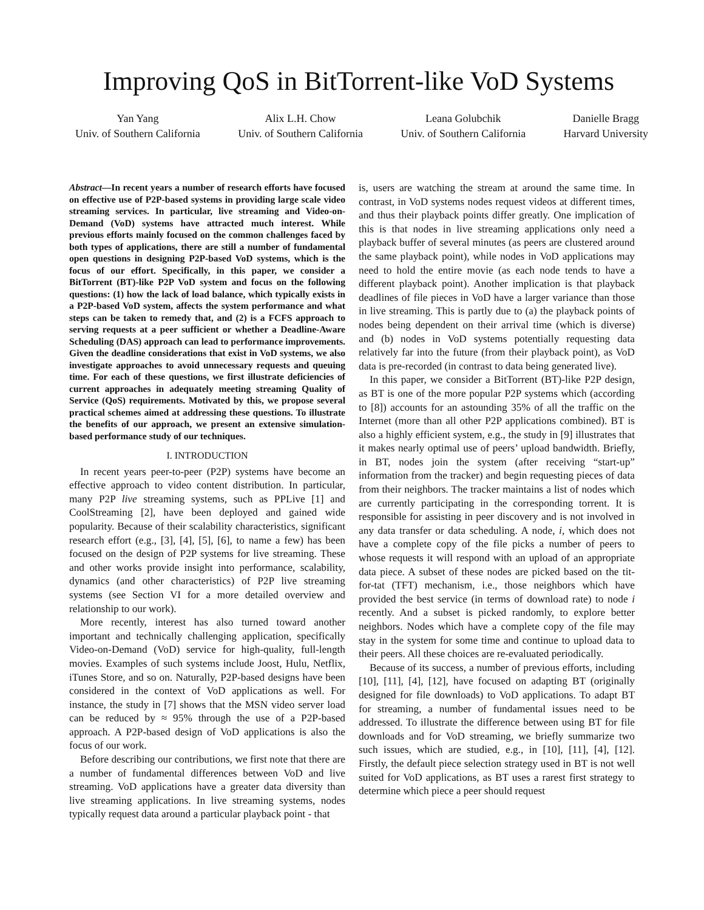Improving QoS in BitTorrent-like VoD Systems
Yan Yang
Univ. of Southern California
Alix L.H. Chow
Univ. of Southern California
Leana Golubchik
Univ. of Southern California
Danielle Bragg
Harvard University
Abstract—In recent years a number of research efforts have focused on effective use of P2P-based systems in providing large scale video streaming services. In particular, live streaming and Video-on-Demand (VoD) systems have attracted much interest. While previous efforts mainly focused on the common challenges faced by both types of applications, there are still a number of fundamental open questions in designing P2P-based VoD systems, which is the focus of our effort. Specifically, in this paper, we consider a BitTorrent (BT)-like P2P VoD system and focus on the following questions: (1) how the lack of load balance, which typically exists in a P2P-based VoD system, affects the system performance and what steps can be taken to remedy that, and (2) is a FCFS approach to serving requests at a peer sufficient or whether a Deadline-Aware Scheduling (DAS) approach can lead to performance improvements. Given the deadline considerations that exist in VoD systems, we also investigate approaches to avoid unnecessary requests and queuing time. For each of these questions, we first illustrate deficiencies of current approaches in adequately meeting streaming Quality of Service (QoS) requirements. Motivated by this, we propose several practical schemes aimed at addressing these questions. To illustrate the benefits of our approach, we present an extensive simulation-based performance study of our techniques.
I. INTRODUCTION
In recent years peer-to-peer (P2P) systems have become an effective approach to video content distribution. In particular, many P2P live streaming systems, such as PPLive [1] and CoolStreaming [2], have been deployed and gained wide popularity. Because of their scalability characteristics, significant research effort (e.g., [3], [4], [5], [6], to name a few) has been focused on the design of P2P systems for live streaming. These and other works provide insight into performance, scalability, dynamics (and other characteristics) of P2P live streaming systems (see Section VI for a more detailed overview and relationship to our work).
More recently, interest has also turned toward another important and technically challenging application, specifically Video-on-Demand (VoD) service for high-quality, full-length movies. Examples of such systems include Joost, Hulu, Netflix, iTunes Store, and so on. Naturally, P2P-based designs have been considered in the context of VoD applications as well. For instance, the study in [7] shows that the MSN video server load can be reduced by ≈ 95% through the use of a P2P-based approach. A P2P-based design of VoD applications is also the focus of our work.
Before describing our contributions, we first note that there are a number of fundamental differences between VoD and live streaming. VoD applications have a greater data diversity than live streaming applications. In live streaming systems, nodes typically request data around a particular playback point - that
is, users are watching the stream at around the same time. In contrast, in VoD systems nodes request videos at different times, and thus their playback points differ greatly. One implication of this is that nodes in live streaming applications only need a playback buffer of several minutes (as peers are clustered around the same playback point), while nodes in VoD applications may need to hold the entire movie (as each node tends to have a different playback point). Another implication is that playback deadlines of file pieces in VoD have a larger variance than those in live streaming. This is partly due to (a) the playback points of nodes being dependent on their arrival time (which is diverse) and (b) nodes in VoD systems potentially requesting data relatively far into the future (from their playback point), as VoD data is pre-recorded (in contrast to data being generated live).
In this paper, we consider a BitTorrent (BT)-like P2P design, as BT is one of the more popular P2P systems which (according to [8]) accounts for an astounding 35% of all the traffic on the Internet (more than all other P2P applications combined). BT is also a highly efficient system, e.g., the study in [9] illustrates that it makes nearly optimal use of peers’ upload bandwidth. Briefly, in BT, nodes join the system (after receiving “start-up” information from the tracker) and begin requesting pieces of data from their neighbors. The tracker maintains a list of nodes which are currently participating in the corresponding torrent. It is responsible for assisting in peer discovery and is not involved in any data transfer or data scheduling. A node, i, which does not have a complete copy of the file picks a number of peers to whose requests it will respond with an upload of an appropriate data piece. A subset of these nodes are picked based on the tit-for-tat (TFT) mechanism, i.e., those neighbors which have provided the best service (in terms of download rate) to node i recently. And a subset is picked randomly, to explore better neighbors. Nodes which have a complete copy of the file may stay in the system for some time and continue to upload data to their peers. All these choices are re-evaluated periodically.
Because of its success, a number of previous efforts, including [10], [11], [4], [12], have focused on adapting BT (originally designed for file downloads) to VoD applications. To adapt BT for streaming, a number of fundamental issues need to be addressed. To illustrate the difference between using BT for file downloads and for VoD streaming, we briefly summarize two such issues, which are studied, e.g., in [10], [11], [4], [12]. Firstly, the default piece selection strategy used in BT is not well suited for VoD applications, as BT uses a rarest first strategy to determine which piece a peer should request